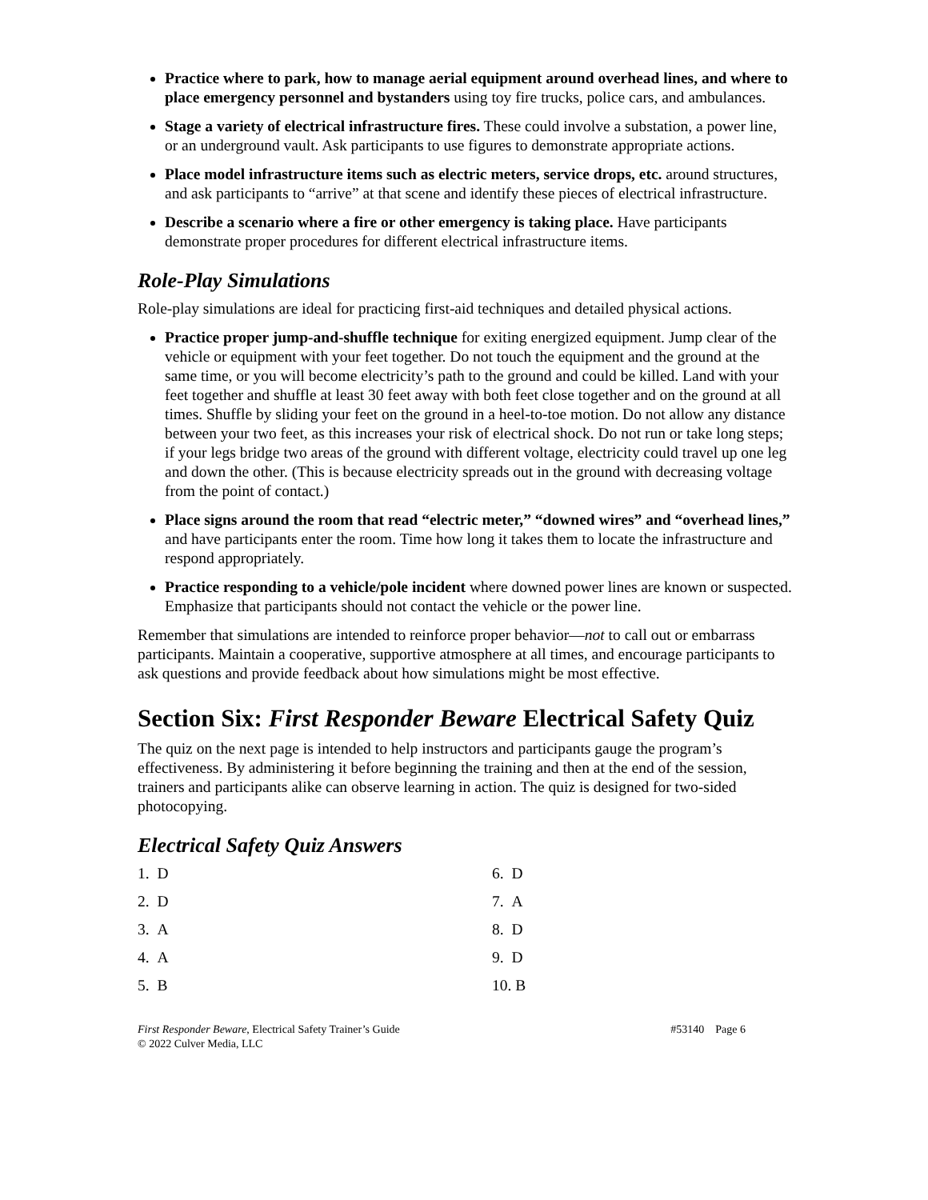Practice where to park, how to manage aerial equipment around overhead lines, and where to place emergency personnel and bystanders using toy fire trucks, police cars, and ambulances.
Stage a variety of electrical infrastructure fires. These could involve a substation, a power line, or an underground vault. Ask participants to use figures to demonstrate appropriate actions.
Place model infrastructure items such as electric meters, service drops, etc. around structures, and ask participants to “arrive” at that scene and identify these pieces of electrical infrastructure.
Describe a scenario where a fire or other emergency is taking place. Have participants demonstrate proper procedures for different electrical infrastructure items.
Role-Play Simulations
Role-play simulations are ideal for practicing first-aid techniques and detailed physical actions.
Practice proper jump-and-shuffle technique for exiting energized equipment. Jump clear of the vehicle or equipment with your feet together. Do not touch the equipment and the ground at the same time, or you will become electricity’s path to the ground and could be killed. Land with your feet together and shuffle at least 30 feet away with both feet close together and on the ground at all times. Shuffle by sliding your feet on the ground in a heel-to-toe motion. Do not allow any distance between your two feet, as this increases your risk of electrical shock. Do not run or take long steps; if your legs bridge two areas of the ground with different voltage, electricity could travel up one leg and down the other. (This is because electricity spreads out in the ground with decreasing voltage from the point of contact.)
Place signs around the room that read “electric meter,” “downed wires” and “overhead lines,” and have participants enter the room. Time how long it takes them to locate the infrastructure and respond appropriately.
Practice responding to a vehicle/pole incident where downed power lines are known or suspected. Emphasize that participants should not contact the vehicle or the power line.
Remember that simulations are intended to reinforce proper behavior—not to call out or embarrass participants. Maintain a cooperative, supportive atmosphere at all times, and encourage participants to ask questions and provide feedback about how simulations might be most effective.
Section Six: First Responder Beware Electrical Safety Quiz
The quiz on the next page is intended to help instructors and participants gauge the program’s effectiveness. By administering it before beginning the training and then at the end of the session, trainers and participants alike can observe learning in action. The quiz is designed for two-sided photocopying.
Electrical Safety Quiz Answers
1. D
6. D
2. D
7. A
3. A
8. D
4. A
9. D
5. B
10. B
First Responder Beware, Electrical Safety Trainer’s Guide
© 2022 Culver Media, LLC
#53140 Page 6